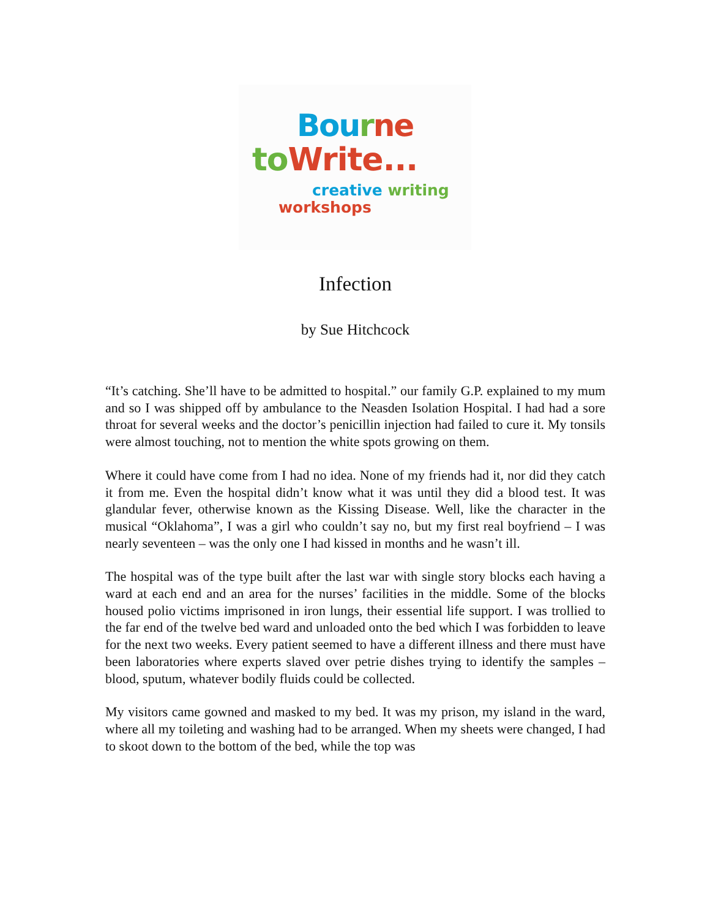Bou rne
to Write...
creative writing
workshops
Infection
by Sue Hitchcock
“It’s catching. She’ll have to be admitted to hospital.” our family G.P. explained to my mum and so I was shipped off by ambulance to the Neasden Isolation Hospital. I had had a sore throat for several weeks and the doctor’s penicillin injection had failed to cure it. My tonsils were almost touching, not to mention the white spots growing on them.
Where it could have come from I had no idea. None of my friends had it, nor did they catch it from me. Even the hospital didn’t know what it was until they did a blood test. It was glandular fever, otherwise known as the Kissing Disease. Well, like the character in the musical “Oklahoma”, I was a girl who couldn’t say no, but my first real boyfriend – I was nearly seventeen – was the only one I had kissed in months and he wasn’t ill.
The hospital was of the type built after the last war with single story blocks each having a ward at each end and an area for the nurses’ facilities in the middle. Some of the blocks housed polio victims imprisoned in iron lungs, their essential life support. I was trollied to the far end of the twelve bed ward and unloaded onto the bed which I was forbidden to leave for the next two weeks. Every patient seemed to have a different illness and there must have been laboratories where experts slaved over petrie dishes trying to identify the samples – blood, sputum, whatever bodily fluids could be collected.
My visitors came gowned and masked to my bed. It was my prison, my island in the ward, where all my toileting and washing had to be arranged. When my sheets were changed, I had to skoot down to the bottom of the bed, while the top was